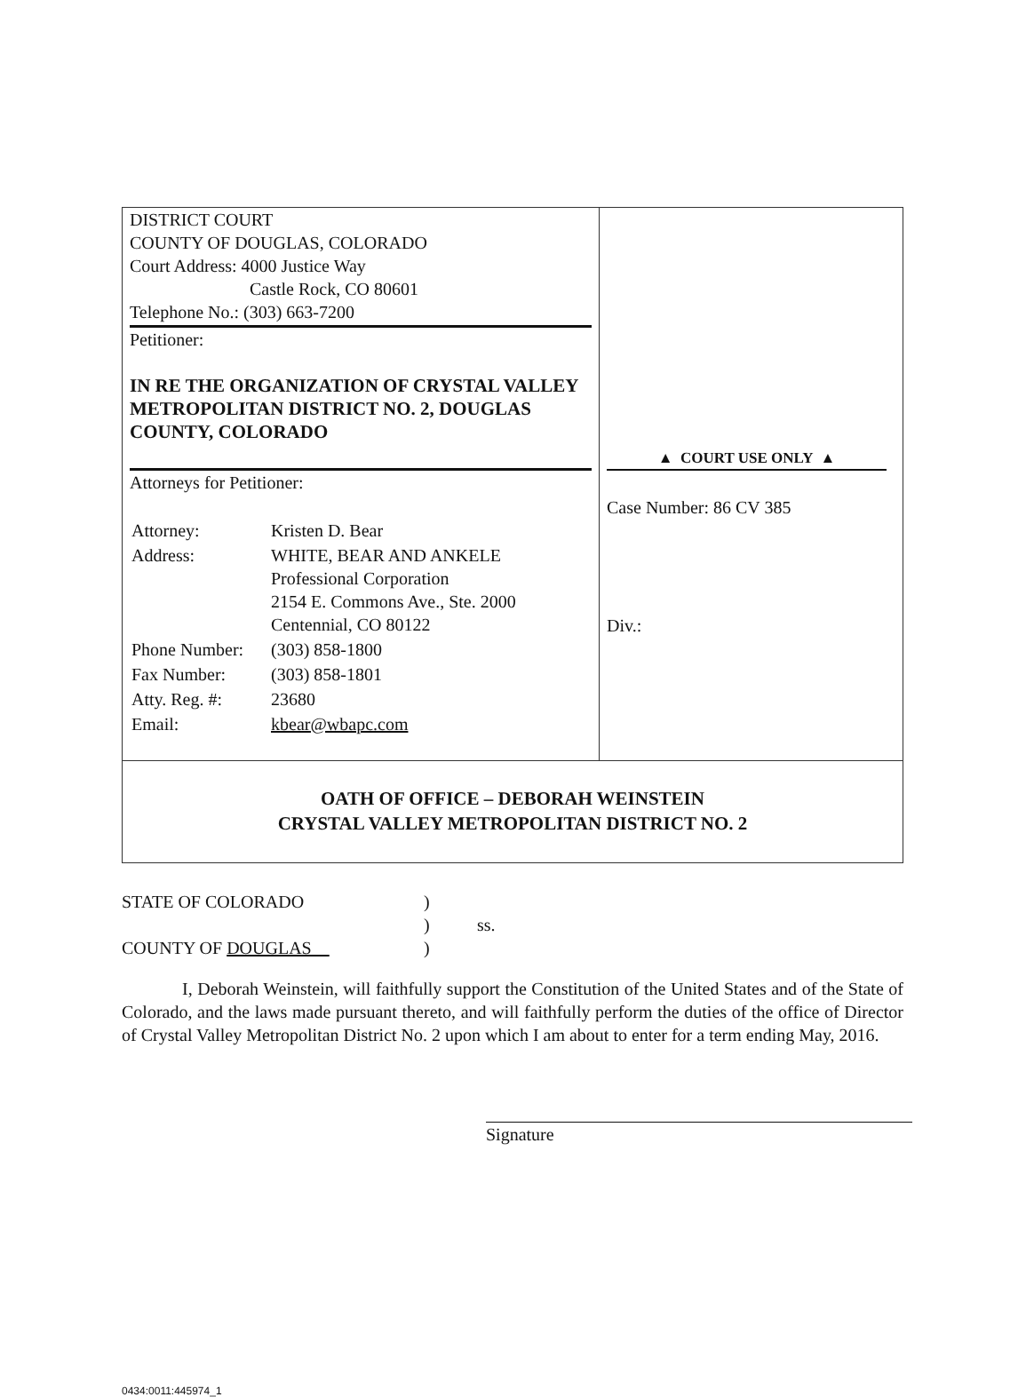| DISTRICT COURT COUNTY OF DOUGLAS, COLORADO Court Address: 4000 Justice Way Castle Rock, CO 80601 Telephone No.: (303) 663-7200 Petitioner: IN RE THE ORGANIZATION OF CRYSTAL VALLEY METROPOLITAN DISTRICT NO. 2, DOUGLAS COUNTY, COLORADO Attorneys for Petitioner: / Attorney: / Kristen D. Bear / / Address: / WHITE, BEAR AND ANKELE Professional Corporation 2154 E. Commons Ave., Ste. 2000 Centennial, CO 80122 / / Phone Number: / (303) 858-1800 / / Fax Number: / (303) 858-1801 / / Atty. Reg. #: / 23680 / / Email: / kbear@wbapc.com / | ▲ COURT USE ONLY ▲ Case Number: 86 CV 385 Div.: |
| OATH OF OFFICE – DEBORAH WEINSTEIN CRYSTAL VALLEY METROPOLITAN DISTRICT NO. 2 | |
STATE OF COLORADO
)
)
ss.
COUNTY OF DOUGLAS
)
I, Deborah Weinstein, will faithfully support the Constitution of the United States and of the State of Colorado, and the laws made pursuant thereto, and will faithfully perform the duties of the office of Director of Crystal Valley Metropolitan District No. 2 upon which I am about to enter for a term ending May, 2016.
Signature
0434:0011:445974_1